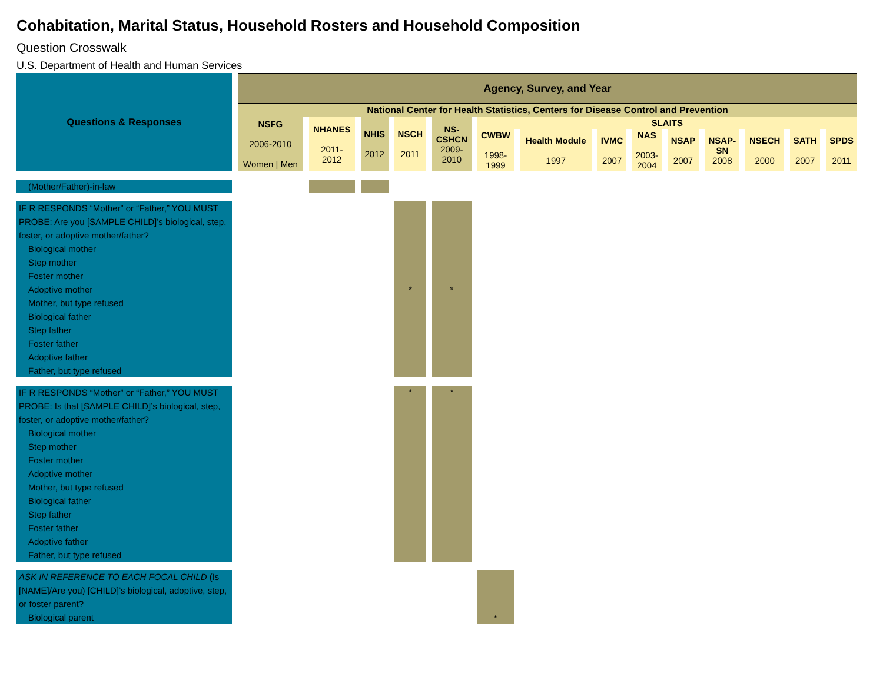Cohabitation, Marital Status, Household Rosters and Household Composition
Question Crosswalk
U.S. Department of Health and Human Services
| Questions & Responses | Agency, Survey, and Year | | | | | | | | | | | | | |
| --- | --- | --- | --- | --- | --- | --- | --- | --- | --- | --- | --- | --- | --- | --- |
| | National Center for Health Statistics, Centers for Disease Control and Prevention | | | | | | | | | | | | | |
| | NSFG 2006-2010 Women / Men | NHANES 2011- 2012 | NHIS 2012 | NSCH 2011 | NS- CSHCN 2009- 2010 | SLAITS | | | | | | | | |
| | | | | | | CWBW 1998- 1999 | Health Module 1997 | IVMC 2007 | NAS 2003- 2004 | NSAP 2007 | NSAP- SN 2008 | NSECH 2000 | SATH 2007 | SPDS 2011 |
| (Mother/Father)-in-law | | | | | | | | | | | | | | |
| IF R RESPONDS “Mother” or “Father,” YOU MUST PROBE: Are you [SAMPLE CHILD]’s biological, step, foster, or adoptive mother/father? Biological mother Step mother Foster mother Adoptive mother Mother, but type refused Biological father Step father Foster father Adoptive father Father, but type refused | | | | * | * | | | | | | | | | |
| IF R RESPONDS “Mother” or “Father,” YOU MUST PROBE: Is that [SAMPLE CHILD]’s biological, step, foster, or adoptive mother/father? Biological mother Step mother Foster mother Adoptive mother Mother, but type refused Biological father Step father Foster father Adoptive father Father, but type refused | | | | * | * | | | | | | | | | |
| ASK IN REFERENCE TO EACH FOCAL CHILD (Is [NAME]/Are you) [CHILD]’s biological, adoptive, step, or foster parent? Biological parent | | | | | | * | | | | | | | | |